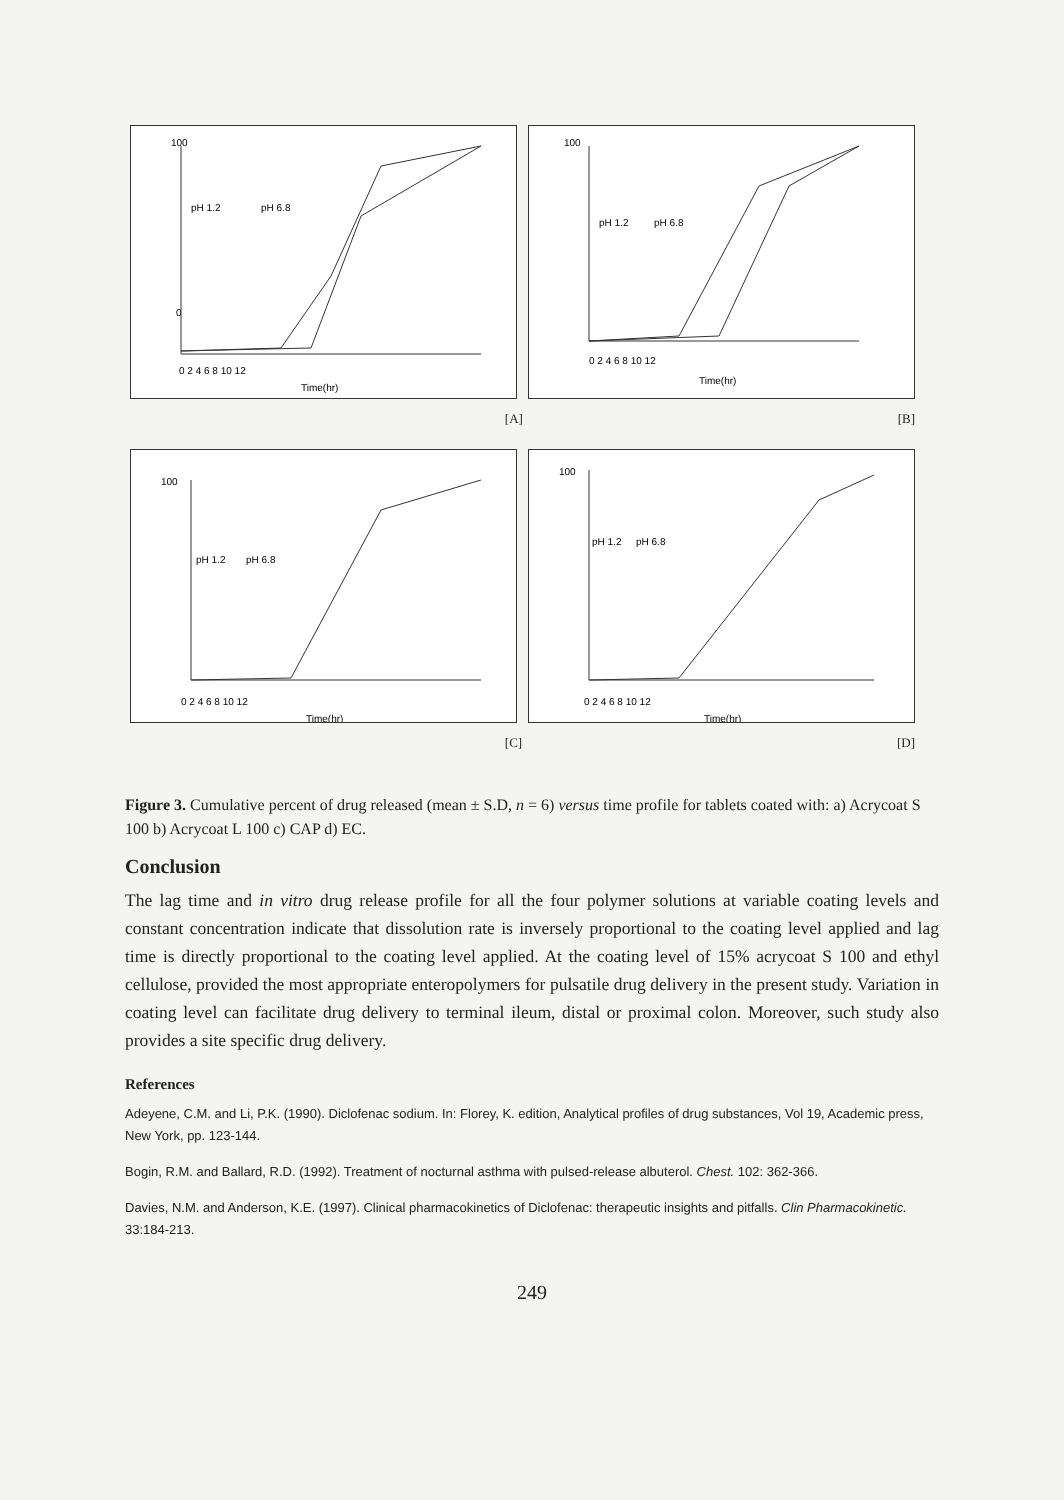100
0
pH 1.2
pH 6.8
0 2 4 6 8 10 12
Time(hr)
100
pH 1.2
pH 6.8
0 2 4 6 8 10 12
Time(hr)
[A] [B]
100
pH 1.2
pH 6.8
0 2 4 6 8 10 12
Time(hr)
100
pH 1.2
pH 6.8
0 2 4 6 8 10 12
Time(hr)
[C] [D]
Figure 3. Cumulative percent of drug released (mean ± S.D, n = 6) versus time profile for tablets coated with: a) Acrycoat S 100 b) Acrycoat L 100 c) CAP d) EC.
Conclusion
The lag time and in vitro drug release profile for all the four polymer solutions at variable coating levels and constant concentration indicate that dissolution rate is inversely proportional to the coating level applied and lag time is directly proportional to the coating level applied. At the coating level of 15% acrycoat S 100 and ethyl cellulose, provided the most appropriate enteropolymers for pulsatile drug delivery in the present study. Variation in coating level can facilitate drug delivery to terminal ileum, distal or proximal colon. Moreover, such study also provides a site specific drug delivery.
References
Adeyene, C.M. and Li, P.K. (1990). Diclofenac sodium. In: Florey, K. edition, Analytical profiles of drug substances, Vol 19, Academic press, New York, pp. 123-144.
Bogin, R.M. and Ballard, R.D. (1992). Treatment of nocturnal asthma with pulsed-release albuterol. Chest. 102: 362-366.
Davies, N.M. and Anderson, K.E. (1997). Clinical pharmacokinetics of Diclofenac: therapeutic insights and pitfalls. Clin Pharmacokinetic. 33:184-213.
249